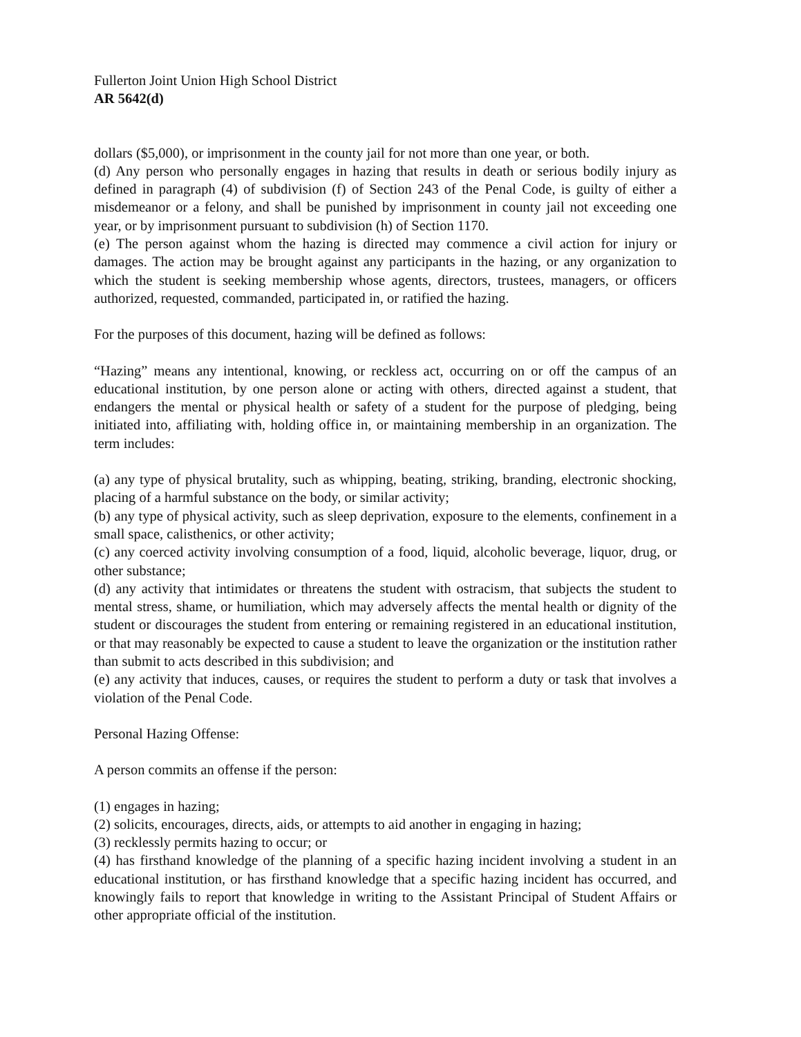Fullerton Joint Union High School District
AR 5642(d)
dollars ($5,000), or imprisonment in the county jail for not more than one year, or both.
(d) Any person who personally engages in hazing that results in death or serious bodily injury as defined in paragraph (4) of subdivision (f) of Section 243 of the Penal Code, is guilty of either a misdemeanor or a felony, and shall be punished by imprisonment in county jail not exceeding one year, or by imprisonment pursuant to subdivision (h) of Section 1170.
(e) The person against whom the hazing is directed may commence a civil action for injury or damages. The action may be brought against any participants in the hazing, or any organization to which the student is seeking membership whose agents, directors, trustees, managers, or officers authorized, requested, commanded, participated in, or ratified the hazing.
For the purposes of this document, hazing will be defined as follows:
“Hazing” means any intentional, knowing, or reckless act, occurring on or off the campus of an educational institution, by one person alone or acting with others, directed against a student, that endangers the mental or physical health or safety of a student for the purpose of pledging, being initiated into, affiliating with, holding office in, or maintaining membership in an organization. The term includes:
(a) any type of physical brutality, such as whipping, beating, striking, branding, electronic shocking, placing of a harmful substance on the body, or similar activity;
(b) any type of physical activity, such as sleep deprivation, exposure to the elements, confinement in a small space, calisthenics, or other activity;
(c) any coerced activity involving consumption of a food, liquid, alcoholic beverage, liquor, drug, or other substance;
(d) any activity that intimidates or threatens the student with ostracism, that subjects the student to mental stress, shame, or humiliation, which may adversely affects the mental health or dignity of the student or discourages the student from entering or remaining registered in an educational institution, or that may reasonably be expected to cause a student to leave the organization or the institution rather than submit to acts described in this subdivision; and
(e) any activity that induces, causes, or requires the student to perform a duty or task that involves a violation of the Penal Code.
Personal Hazing Offense:
A person commits an offense if the person:
(1) engages in hazing;
(2) solicits, encourages, directs, aids, or attempts to aid another in engaging in hazing;
(3) recklessly permits hazing to occur; or
(4) has firsthand knowledge of the planning of a specific hazing incident involving a student in an educational institution, or has firsthand knowledge that a specific hazing incident has occurred, and knowingly fails to report that knowledge in writing to the Assistant Principal of Student Affairs or other appropriate official of the institution.